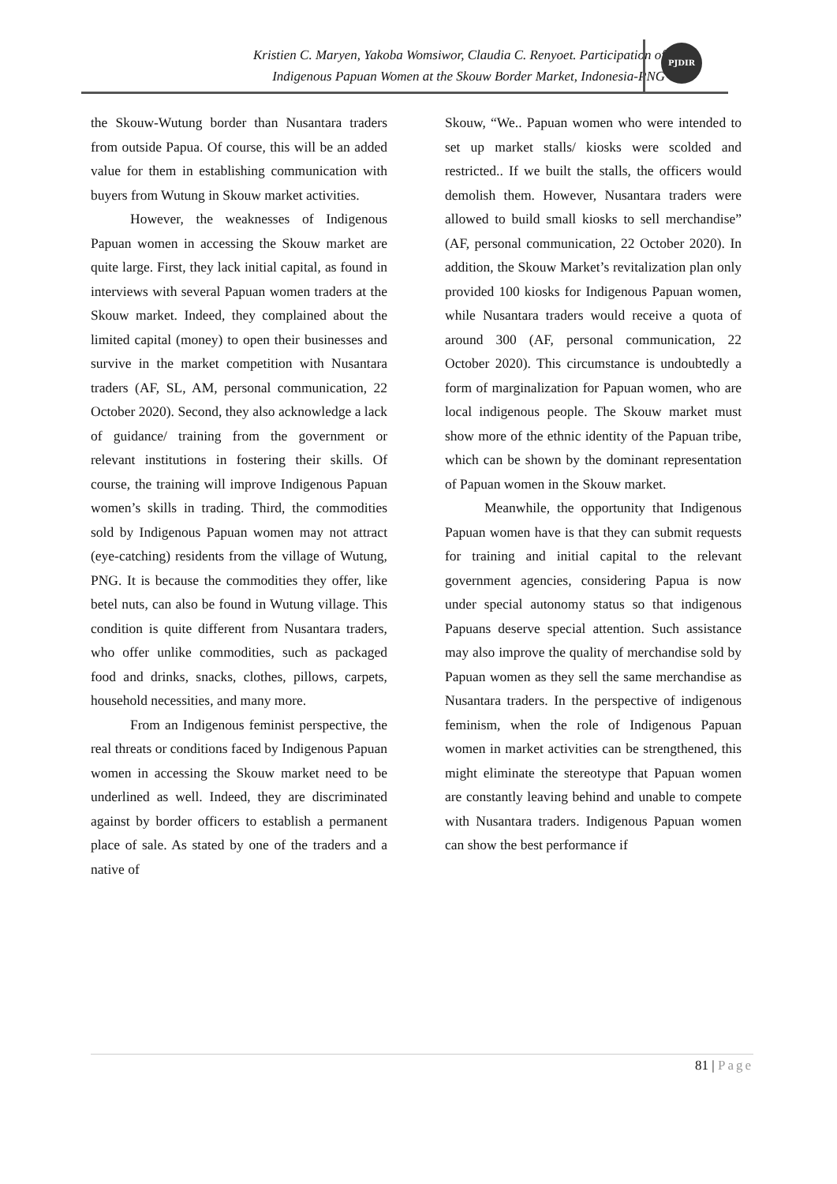Kristien C. Maryen, Yakoba Womsiwor, Claudia C. Renyoet. Participation of
Indigenous Papuan Women at the Skouw Border Market, Indonesia-PNG
PJDIR
the Skouw-Wutung border than Nusantara traders from outside Papua. Of course, this will be an added value for them in establishing communication with buyers from Wutung in Skouw market activities.
However, the weaknesses of Indigenous Papuan women in accessing the Skouw market are quite large. First, they lack initial capital, as found in interviews with several Papuan women traders at the Skouw market. Indeed, they complained about the limited capital (money) to open their businesses and survive in the market competition with Nusantara traders (AF, SL, AM, personal communication, 22 October 2020). Second, they also acknowledge a lack of guidance/ training from the government or relevant institutions in fostering their skills. Of course, the training will improve Indigenous Papuan women’s skills in trading. Third, the commodities sold by Indigenous Papuan women may not attract (eye-catching) residents from the village of Wutung, PNG. It is because the commodities they offer, like betel nuts, can also be found in Wutung village. This condition is quite different from Nusantara traders, who offer unlike commodities, such as packaged food and drinks, snacks, clothes, pillows, carpets, household necessities, and many more.
From an Indigenous feminist perspective, the real threats or conditions faced by Indigenous Papuan women in accessing the Skouw market need to be underlined as well. Indeed, they are discriminated against by border officers to establish a permanent place of sale. As stated by one of the traders and a native of
Skouw, “We.. Papuan women who were intended to set up market stalls/ kiosks were scolded and restricted.. If we built the stalls, the officers would demolish them. However, Nusantara traders were allowed to build small kiosks to sell merchandise” (AF, personal communication, 22 October 2020). In addition, the Skouw Market’s revitalization plan only provided 100 kiosks for Indigenous Papuan women, while Nusantara traders would receive a quota of around 300 (AF, personal communication, 22 October 2020). This circumstance is undoubtedly a form of marginalization for Papuan women, who are local indigenous people. The Skouw market must show more of the ethnic identity of the Papuan tribe, which can be shown by the dominant representation of Papuan women in the Skouw market.
Meanwhile, the opportunity that Indigenous Papuan women have is that they can submit requests for training and initial capital to the relevant government agencies, considering Papua is now under special autonomy status so that indigenous Papuans deserve special attention. Such assistance may also improve the quality of merchandise sold by Papuan women as they sell the same merchandise as Nusantara traders. In the perspective of indigenous feminism, when the role of Indigenous Papuan women in market activities can be strengthened, this might eliminate the stereotype that Papuan women are constantly leaving behind and unable to compete with Nusantara traders. Indigenous Papuan women can show the best performance if
81 | Page